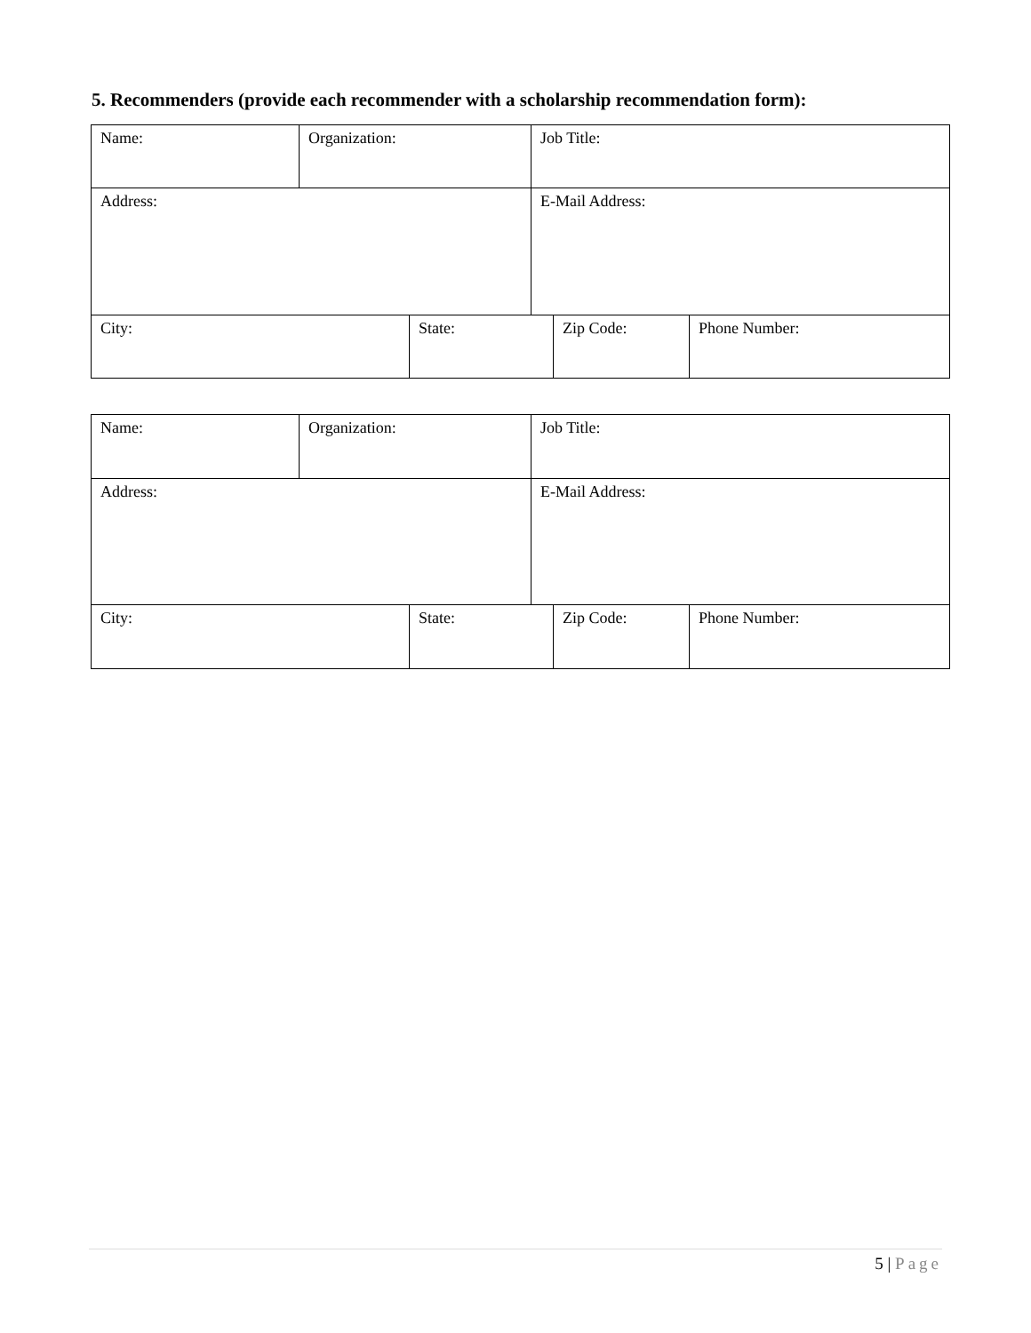5. Recommenders (provide each recommender with a scholarship recommendation form):
| Name: | Organization: | | Job Title: | | |
| Address: | | | E-Mail Address: | | |
| City: | | State: | | Zip Code: | Phone Number: |
| Name: | Organization: | | Job Title: | | |
| Address: | | | E-Mail Address: | | |
| City: | | State: | | Zip Code: | Phone Number: |
5 | Page